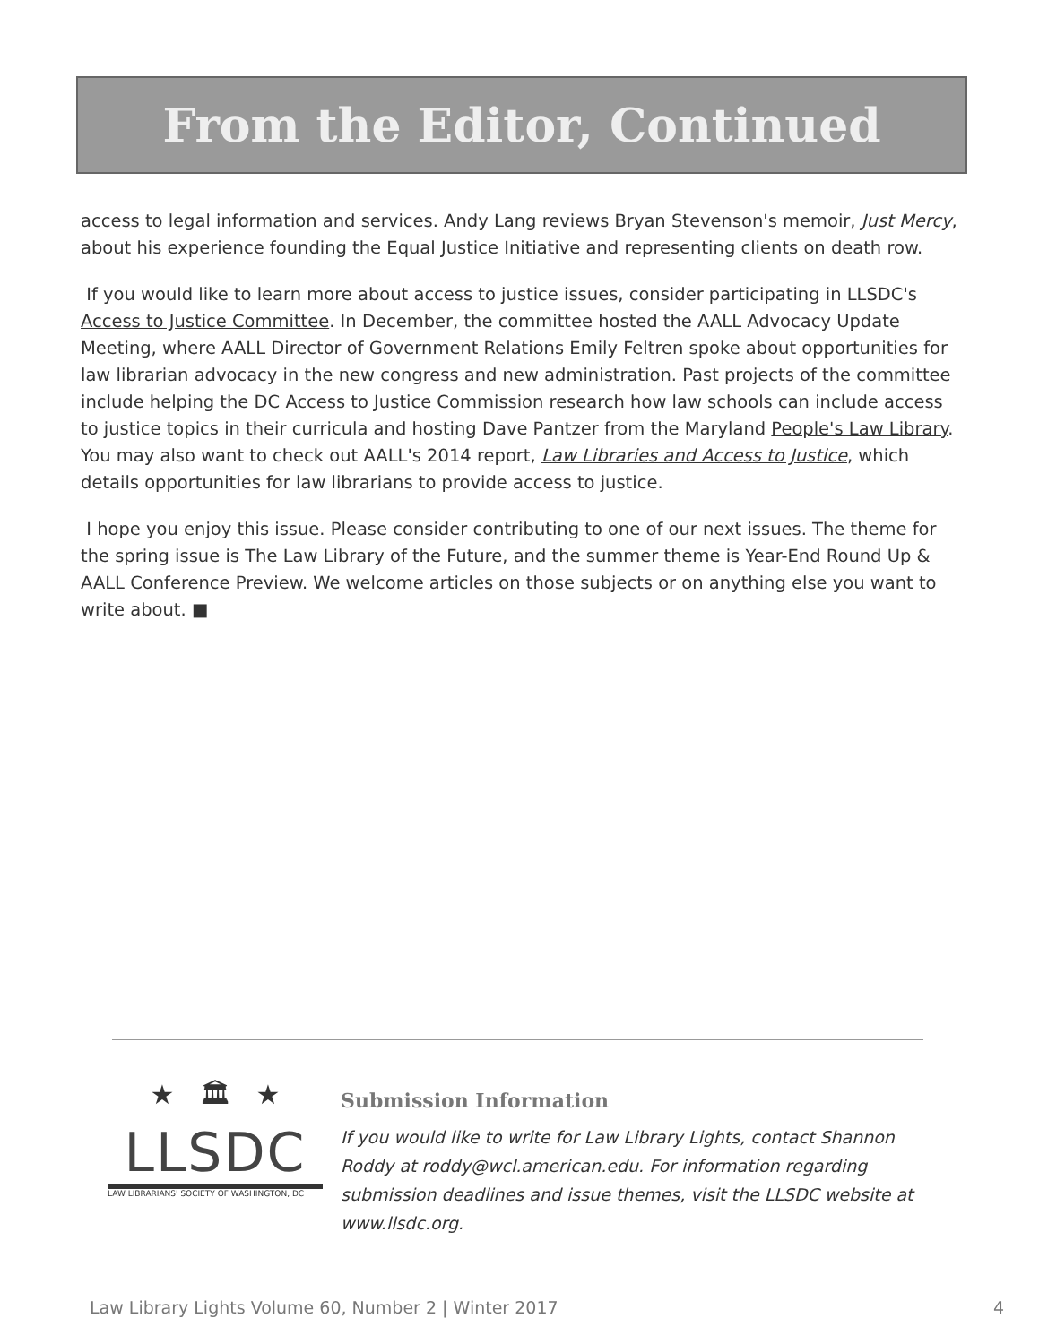From the Editor, Continued
access to legal information and services. Andy Lang reviews Bryan Stevenson's memoir, Just Mercy, about his experience founding the Equal Justice Initiative and representing clients on death row.
If you would like to learn more about access to justice issues, consider participating in LLSDC's Access to Justice Committee. In December, the committee hosted the AALL Advocacy Update Meeting, where AALL Director of Government Relations Emily Feltren spoke about opportunities for law librarian advocacy in the new congress and new administration. Past projects of the committee include helping the DC Access to Justice Commission research how law schools can include access to justice topics in their curricula and hosting Dave Pantzer from the Maryland People's Law Library. You may also want to check out AALL's 2014 report, Law Libraries and Access to Justice, which details opportunities for law librarians to provide access to justice.
I hope you enjoy this issue. Please consider contributing to one of our next issues. The theme for the spring issue is The Law Library of the Future, and the summer theme is Year-End Round Up & AALL Conference Preview. We welcome articles on those subjects or on anything else you want to write about. ■
★ 🏛 ★
LLSDC
LAW LIBRARIANS' SOCIETY OF WASHINGTON, DC
Submission Information
If you would like to write for Law Library Lights, contact Shannon Roddy at roddy@wcl.american.edu. For information regarding submission deadlines and issue themes, visit the LLSDC website at www.llsdc.org.
Law Library Lights Volume 60, Number 2 | Winter 2017 4